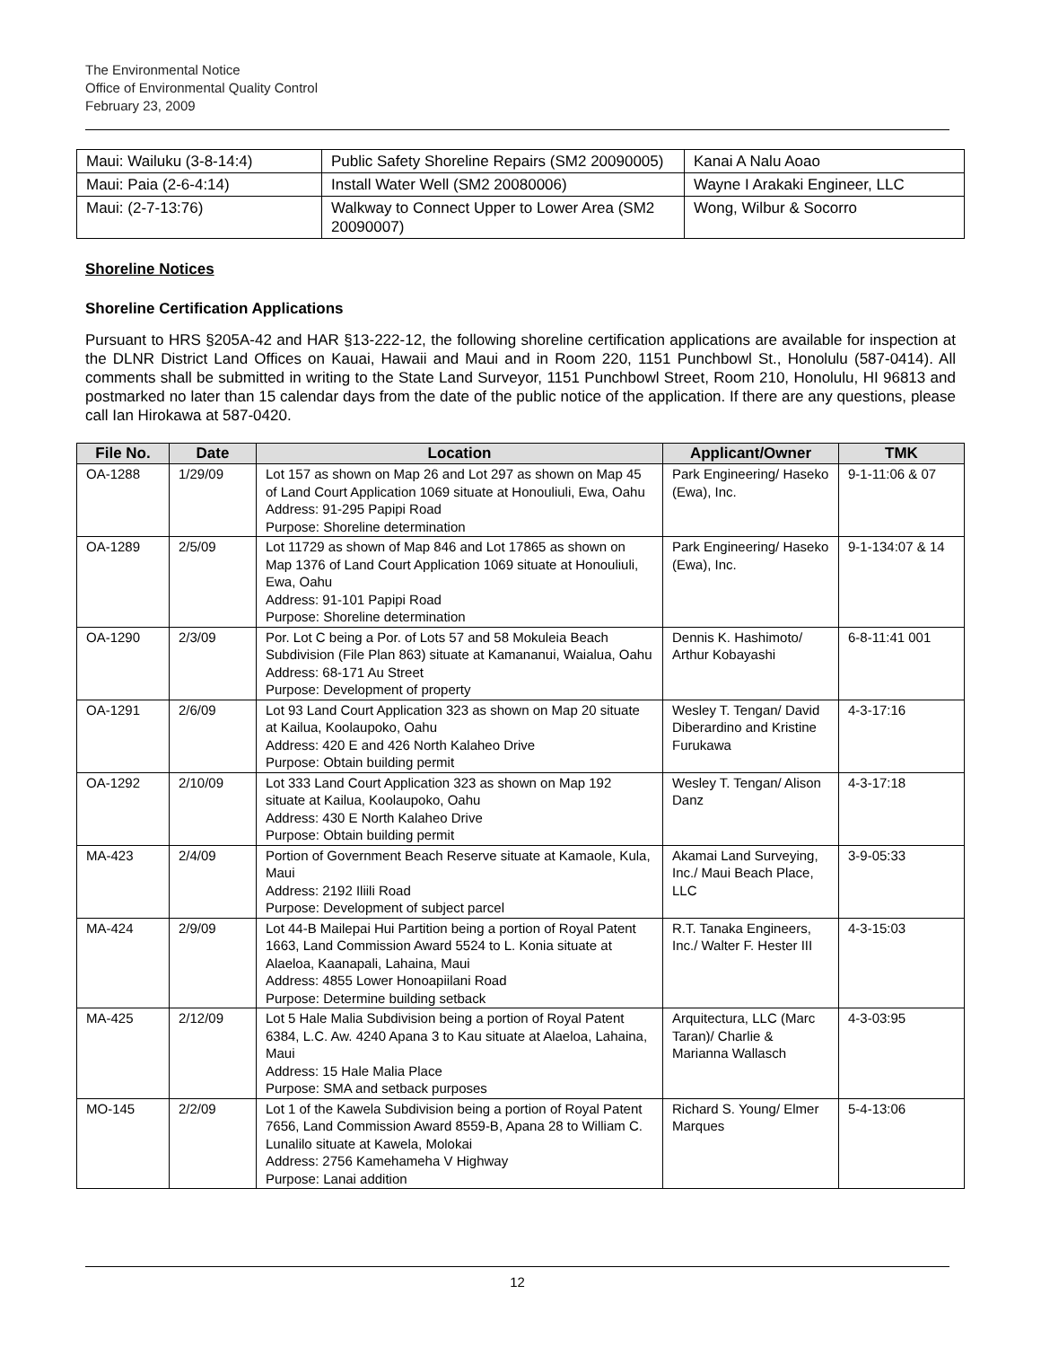The Environmental Notice
Office of Environmental Quality Control
February 23, 2009
| Maui: Wailuku (3-8-14:4) | Public Safety Shoreline Repairs (SM2 20090005) | Kanai A Nalu Aoao |
| Maui: Paia (2-6-4:14) | Install Water Well (SM2 20080006) | Wayne I Arakaki Engineer, LLC |
| Maui: (2-7-13:76) | Walkway to Connect Upper to Lower Area (SM2 20090007) | Wong, Wilbur & Socorro |
Shoreline Notices
Shoreline Certification Applications
Pursuant to HRS §205A-42 and HAR §13-222-12, the following shoreline certification applications are available for inspection at the DLNR District Land Offices on Kauai, Hawaii and Maui and in Room 220, 1151 Punchbowl St., Honolulu (587-0414). All comments shall be submitted in writing to the State Land Surveyor, 1151 Punchbowl Street, Room 210, Honolulu, HI 96813 and postmarked no later than 15 calendar days from the date of the public notice of the application. If there are any questions, please call Ian Hirokawa at 587-0420.
| File No. | Date | Location | Applicant/Owner | TMK |
| --- | --- | --- | --- | --- |
| OA-1288 | 1/29/09 | Lot 157 as shown on Map 26 and Lot 297 as shown on Map 45 of Land Court Application 1069 situate at Honouliuli, Ewa, Oahu Address: 91-295 Papipi Road Purpose: Shoreline determination | Park Engineering/ Haseko (Ewa), Inc. | 9-1-11:06 & 07 |
| OA-1289 | 2/5/09 | Lot 11729 as shown of Map 846 and Lot 17865 as shown on Map 1376 of Land Court Application 1069 situate at Honouliuli, Ewa, Oahu Address: 91-101 Papipi Road Purpose: Shoreline determination | Park Engineering/ Haseko (Ewa), Inc. | 9-1-134:07 & 14 |
| OA-1290 | 2/3/09 | Por. Lot C being a Por. of Lots 57 and 58 Mokuleia Beach Subdivision (File Plan 863) situate at Kamananui, Waialua, Oahu Address: 68-171 Au Street Purpose: Development of property | Dennis K. Hashimoto/ Arthur Kobayashi | 6-8-11:41 001 |
| OA-1291 | 2/6/09 | Lot 93 Land Court Application 323 as shown on Map 20 situate at Kailua, Koolaupoko, Oahu Address: 420 E and 426 North Kalaheo Drive Purpose: Obtain building permit | Wesley T. Tengan/ David Diberardino and Kristine Furukawa | 4-3-17:16 |
| OA-1292 | 2/10/09 | Lot 333 Land Court Application 323 as shown on Map 192 situate at Kailua, Koolaupoko, Oahu Address: 430 E North Kalaheo Drive Purpose: Obtain building permit | Wesley T. Tengan/ Alison Danz | 4-3-17:18 |
| MA-423 | 2/4/09 | Portion of Government Beach Reserve situate at Kamaole, Kula, Maui Address: 2192 Iliili Road Purpose: Development of subject parcel | Akamai Land Surveying, Inc./ Maui Beach Place, LLC | 3-9-05:33 |
| MA-424 | 2/9/09 | Lot 44-B Mailepai Hui Partition being a portion of Royal Patent 1663, Land Commission Award 5524 to L. Konia situate at Alaeloa, Kaanapali, Lahaina, Maui Address: 4855 Lower Honoapiilani Road Purpose: Determine building setback | R.T. Tanaka Engineers, Inc./ Walter F. Hester III | 4-3-15:03 |
| MA-425 | 2/12/09 | Lot 5 Hale Malia Subdivision being a portion of Royal Patent 6384, L.C. Aw. 4240 Apana 3 to Kau situate at Alaeloa, Lahaina, Maui Address: 15 Hale Malia Place Purpose: SMA and setback purposes | Arquitectura, LLC (Marc Taran)/ Charlie & Marianna Wallasch | 4-3-03:95 |
| MO-145 | 2/2/09 | Lot 1 of the Kawela Subdivision being a portion of Royal Patent 7656, Land Commission Award 8559-B, Apana 28 to William C. Lunalilo situate at Kawela, Molokai Address: 2756 Kamehameha V Highway Purpose: Lanai addition | Richard S. Young/ Elmer Marques | 5-4-13:06 |
12